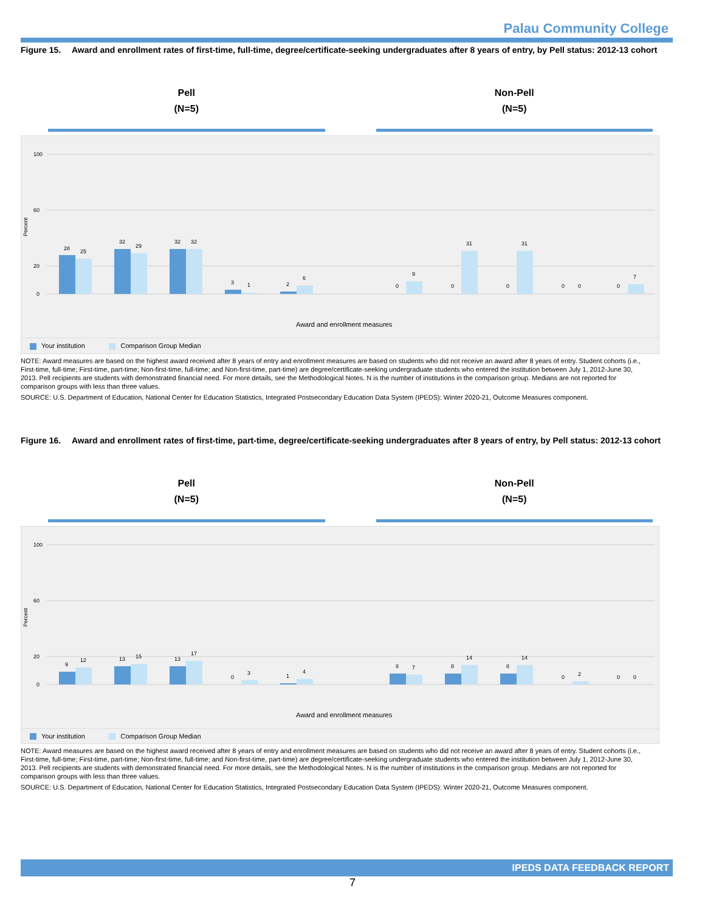Palau Community College
Figure 15. Award and enrollment rates of first-time, full-time, degree/certificate-seeking undergraduates after 8 years of entry, by Pell status: 2012-13 cohort
Pell
(N=5)
Non-Pell
(N=5)
100
60
20
0
Percent
28
25
32
29
32
32
3
1
2
6
0
9
0
31
0
31
0
0
0
7
Award and enrollment measures
Your institution Comparison Group Median
NOTE: Award measures are based on the highest award received after 8 years of entry and enrollment measures are based on students who did not receive an award after 8 years of entry. Student cohorts (i.e., First-time, full-time; First-time, part-time; Non-first-time, full-time; and Non-first-time, part-time) are degree/certificate-seeking undergraduate students who entered the institution between July 1, 2012-June 30, 2013. Pell recipients are students with demonstrated financial need. For more details, see the Methodological Notes. N is the number of institutions in the comparison group. Medians are not reported for comparison groups with less than three values.
SOURCE: U.S. Department of Education, National Center for Education Statistics, Integrated Postsecondary Education Data System (IPEDS): Winter 2020-21, Outcome Measures component.
Figure 16. Award and enrollment rates of first-time, part-time, degree/certificate-seeking undergraduates after 8 years of entry, by Pell status: 2012-13 cohort
Pell
(N=5)
Non-Pell
(N=5)
100
60
20
0
Percent
9
12
13
15
13
17
0
3
1
4
8
7
8
14
8
14
0
2
0
0
Award and enrollment measures
Your institution Comparison Group Median
NOTE: Award measures are based on the highest award received after 8 years of entry and enrollment measures are based on students who did not receive an award after 8 years of entry. Student cohorts (i.e., First-time, full-time; First-time, part-time; Non-first-time, full-time; and Non-first-time, part-time) are degree/certificate-seeking undergraduate students who entered the institution between July 1, 2012-June 30, 2013. Pell recipients are students with demonstrated financial need. For more details, see the Methodological Notes. N is the number of institutions in the comparison group. Medians are not reported for comparison groups with less than three values.
SOURCE: U.S. Department of Education, National Center for Education Statistics, Integrated Postsecondary Education Data System (IPEDS): Winter 2020-21, Outcome Measures component.
IPEDS DATA FEEDBACK REPORT
7